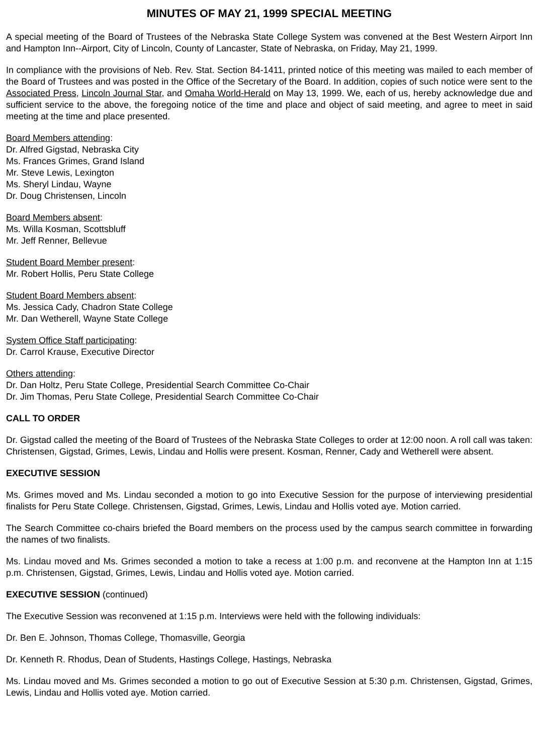MINUTES OF MAY 21, 1999 SPECIAL MEETING
A special meeting of the Board of Trustees of the Nebraska State College System was convened at the Best Western Airport Inn and Hampton Inn--Airport, City of Lincoln, County of Lancaster, State of Nebraska, on Friday, May 21, 1999.
In compliance with the provisions of Neb. Rev. Stat. Section 84-1411, printed notice of this meeting was mailed to each member of the Board of Trustees and was posted in the Office of the Secretary of the Board. In addition, copies of such notice were sent to the Associated Press, Lincoln Journal Star, and Omaha World-Herald on May 13, 1999. We, each of us, hereby acknowledge due and sufficient service to the above, the foregoing notice of the time and place and object of said meeting, and agree to meet in said meeting at the time and place presented.
Board Members attending:
Dr. Alfred Gigstad, Nebraska City
Ms. Frances Grimes, Grand Island
Mr. Steve Lewis, Lexington
Ms. Sheryl Lindau, Wayne
Dr. Doug Christensen, Lincoln
Board Members absent:
Ms. Willa Kosman, Scottsbluff
Mr. Jeff Renner, Bellevue
Student Board Member present:
Mr. Robert Hollis, Peru State College
Student Board Members absent:
Ms. Jessica Cady, Chadron State College
Mr. Dan Wetherell, Wayne State College
System Office Staff participating:
Dr. Carrol Krause, Executive Director
Others attending:
Dr. Dan Holtz, Peru State College, Presidential Search Committee Co-Chair
Dr. Jim Thomas, Peru State College, Presidential Search Committee Co-Chair
CALL TO ORDER
Dr. Gigstad called the meeting of the Board of Trustees of the Nebraska State Colleges to order at 12:00 noon. A roll call was taken: Christensen, Gigstad, Grimes, Lewis, Lindau and Hollis were present. Kosman, Renner, Cady and Wetherell were absent.
EXECUTIVE SESSION
Ms. Grimes moved and Ms. Lindau seconded a motion to go into Executive Session for the purpose of interviewing presidential finalists for Peru State College. Christensen, Gigstad, Grimes, Lewis, Lindau and Hollis voted aye. Motion carried.
The Search Committee co-chairs briefed the Board members on the process used by the campus search committee in forwarding the names of two finalists.
Ms. Lindau moved and Ms. Grimes seconded a motion to take a recess at 1:00 p.m. and reconvene at the Hampton Inn at 1:15 p.m. Christensen, Gigstad, Grimes, Lewis, Lindau and Hollis voted aye. Motion carried.
EXECUTIVE SESSION (continued)
The Executive Session was reconvened at 1:15 p.m. Interviews were held with the following individuals:
Dr. Ben E. Johnson, Thomas College, Thomasville, Georgia
Dr. Kenneth R. Rhodus, Dean of Students, Hastings College, Hastings, Nebraska
Ms. Lindau moved and Ms. Grimes seconded a motion to go out of Executive Session at 5:30 p.m. Christensen, Gigstad, Grimes, Lewis, Lindau and Hollis voted aye. Motion carried.